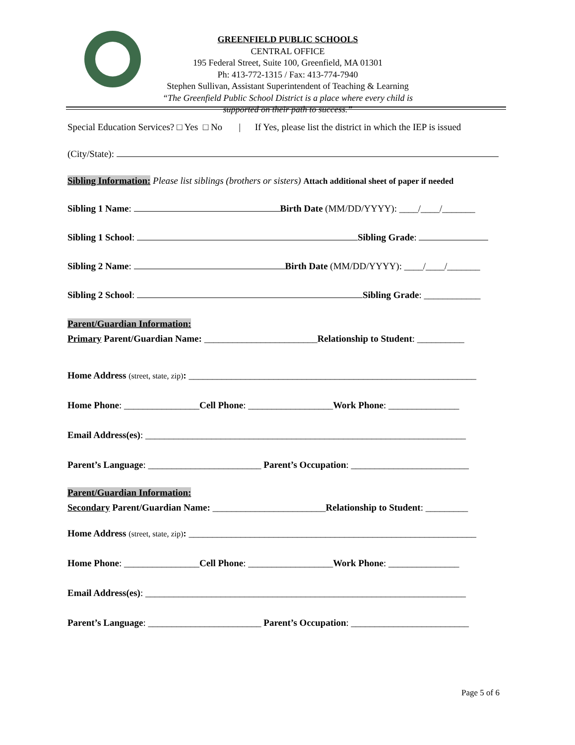GREENFIELD PUBLIC SCHOOLS
CENTRAL OFFICE
195 Federal Street, Suite 100, Greenfield, MA 01301
Ph: 413-772-1315 / Fax: 413-774-7940
Stephen Sullivan, Assistant Superintendent of Teaching & Learning
“The Greenfield Public School District is a place where every child is supported on their path to success.”
Special Education Services? □ Yes □ No | If Yes, please list the district in which the IEP is issued
(City/State):
Sibling Information: Please list siblings (brothers or sisters) Attach additional sheet of paper if needed
Sibling 1 Name: Birth Date (MM/DD/YYYY): ____/____/_______
Sibling 1 School: Sibling Grade:
Sibling 2 Name: Birth Date (MM/DD/YYYY): ____/____/_______
Sibling 2 School: Sibling Grade: ____________
Parent/Guardian Information:
Primary Parent/Guardian Name: ________________________Relationship to Student: __________
Home Address (street, state, zip): _____________________________________________________________
Home Phone: ________________Cell Phone: __________________Work Phone: _______________
Email Address(es): ____________________________________________________________________
Parent’s Language: ________________________ Parent’s Occupation: _________________________
Parent/Guardian Information:
Secondary Parent/Guardian Name: ________________________Relationship to Student: _________
Home Address (street, state, zip): _____________________________________________________________
Home Phone: ________________Cell Phone: __________________Work Phone: _______________
Email Address(es): ____________________________________________________________________
Parent’s Language: ________________________ Parent’s Occupation: _________________________
Page 5 of 6